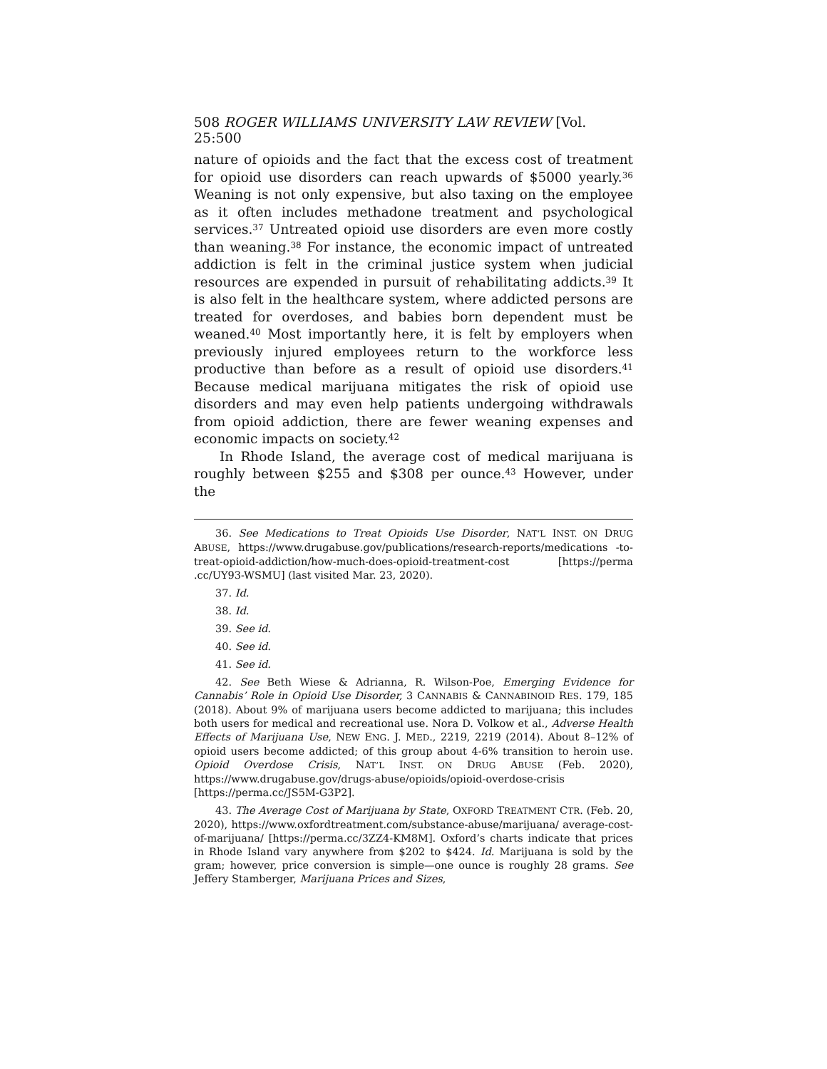508 ROGER WILLIAMS UNIVERSITY LAW REVIEW [Vol. 25:500
nature of opioids and the fact that the excess cost of treatment for opioid use disorders can reach upwards of $5000 yearly.<sup>36</sup> Weaning is not only expensive, but also taxing on the employee as it often includes methadone treatment and psychological services.<sup>37</sup> Untreated opioid use disorders are even more costly than weaning.<sup>38</sup> For instance, the economic impact of untreated addiction is felt in the criminal justice system when judicial resources are expended in pursuit of rehabilitating addicts.<sup>39</sup> It is also felt in the healthcare system, where addicted persons are treated for overdoses, and babies born dependent must be weaned.<sup>40</sup> Most importantly here, it is felt by employers when previously injured employees return to the workforce less productive than before as a result of opioid use disorders.<sup>41</sup> Because medical marijuana mitigates the risk of opioid use disorders and may even help patients undergoing withdrawals from opioid addiction, there are fewer weaning expenses and economic impacts on society.<sup>42</sup>
In Rhode Island, the average cost of medical marijuana is roughly between $255 and $308 per ounce.<sup>43</sup> However, under the
36. See Medications to Treat Opioids Use Disorder, NAT’L INST. ON DRUG ABUSE, https://www.drugabuse.gov/publications/research-reports/medications -to-treat-opioid-addiction/how-much-does-opioid-treatment-cost [https://perma .cc/UY93-WSMU] (last visited Mar. 23, 2020).
37. Id.
38. Id.
39. See id.
40. See id.
41. See id.
42. See Beth Wiese & Adrianna, R. Wilson-Poe, Emerging Evidence for Cannabis’ Role in Opioid Use Disorder, 3 CANNABIS & CANNABINOID RES. 179, 185 (2018). About 9% of marijuana users become addicted to marijuana; this includes both users for medical and recreational use. Nora D. Volkow et al., Adverse Health Effects of Marijuana Use, NEW ENG. J. MED., 2219, 2219 (2014). About 8–12% of opioid users become addicted; of this group about 4-6% transition to heroin use. Opioid Overdose Crisis, NAT’L INST. ON DRUG ABUSE (Feb. 2020), https://www.drugabuse.gov/drugs-abuse/opioids/opioid-overdose-crisis [https://perma.cc/JS5M-G3P2].
43. The Average Cost of Marijuana by State, OXFORD TREATMENT CTR. (Feb. 20, 2020), https://www.oxfordtreatment.com/substance-abuse/marijuana/ average-cost-of-marijuana/ [https://perma.cc/3ZZ4-KM8M]. Oxford’s charts indicate that prices in Rhode Island vary anywhere from $202 to $424. Id. Marijuana is sold by the gram; however, price conversion is simple—one ounce is roughly 28 grams. See Jeffery Stamberger, Marijuana Prices and Sizes,